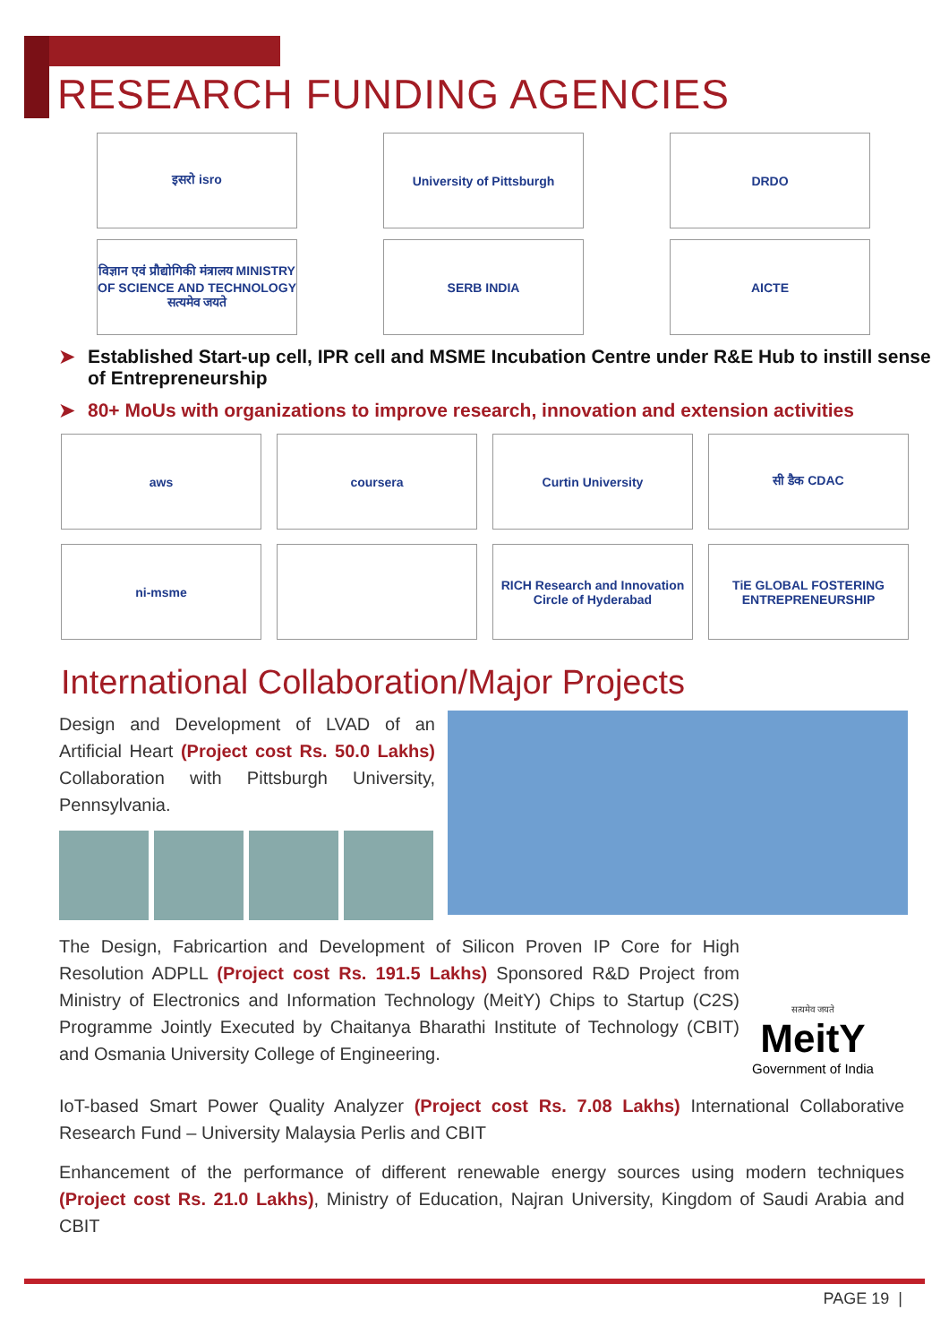RESEARCH FUNDING AGENCIES
इसरो isro
University of Pittsburgh
DRDO
विज्ञान एवं प्रौद्योगिकी मंत्रालय MINISTRY OF SCIENCE AND TECHNOLOGY सत्यमेव जयते
SERB INDIA
AICTE
➤ Established Start-up cell, IPR cell and MSME Incubation Centre under R&E Hub to instill sense of Entrepreneurship
➤ 80+ MoUs with organizations to improve research, innovation and extension activities
aws
coursera
Curtin University
सी डैक CDAC
ni-msme
RICH Research and Innovation Circle of Hyderabad
TiE GLOBAL FOSTERING ENTREPRENEURSHIP
International Collaboration/Major Projects
Design and Development of LVAD of an Artificial Heart (Project cost Rs. 50.0 Lakhs) Collaboration with Pittsburgh University, Pennsylvania.
The Design, Fabricartion and Development of Silicon Proven IP Core for High Resolution ADPLL (Project cost Rs. 191.5 Lakhs) Sponsored R&D Project from Ministry of Electronics and Information Technology (MeitY) Chips to Startup (C2S) Programme Jointly Executed by Chaitanya Bharathi Institute of Technology (CBIT) and Osmania University College of Engineering.
सत्यमेव जयते
MeitY
Government of India
IoT-based Smart Power Quality Analyzer (Project cost Rs. 7.08 Lakhs) International Collaborative Research Fund – University Malaysia Perlis and CBIT
Enhancement of the performance of different renewable energy sources using modern techniques (Project cost Rs. 21.0 Lakhs), Ministry of Education, Najran University, Kingdom of Saudi Arabia and CBIT
PAGE 19 |